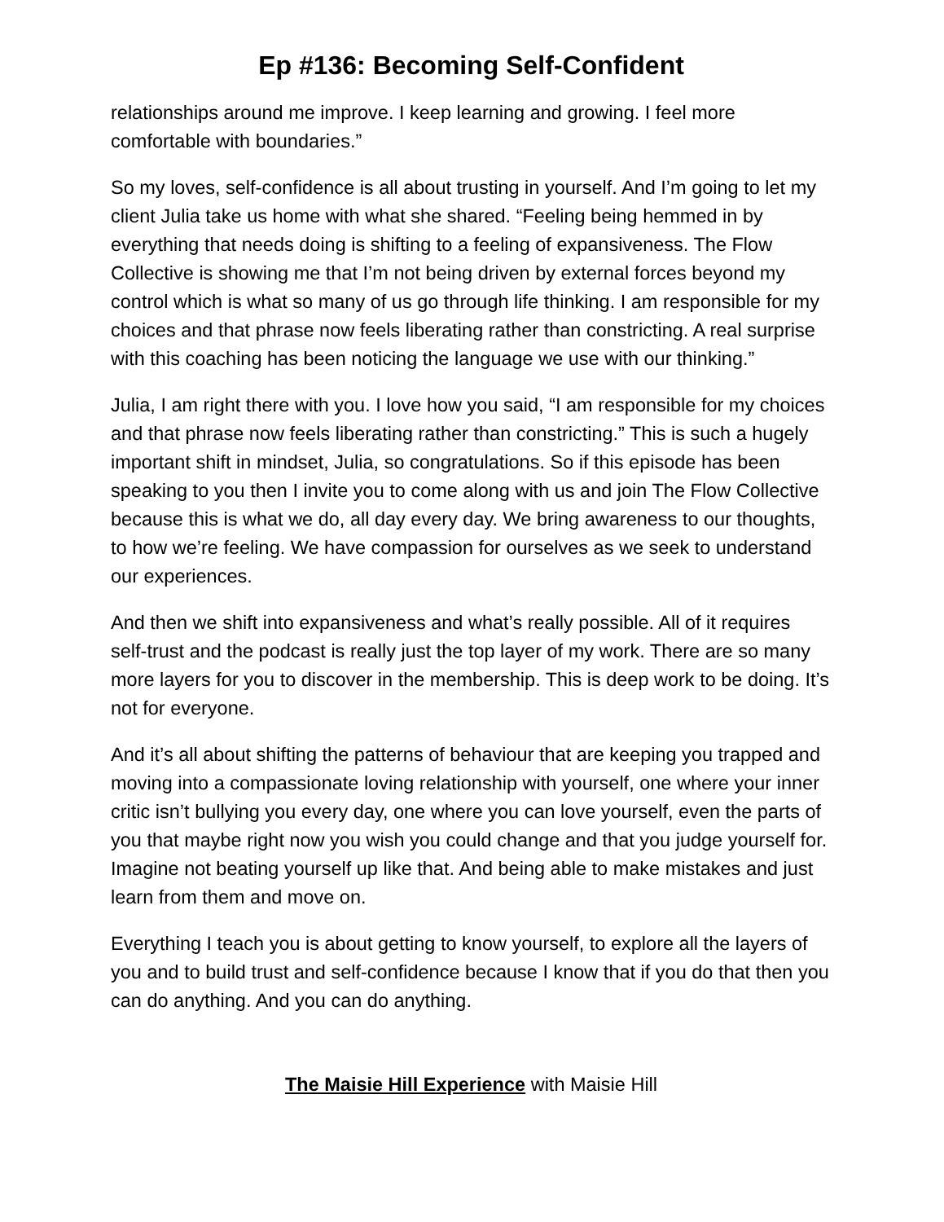Ep #136: Becoming Self-Confident
relationships around me improve. I keep learning and growing. I feel more comfortable with boundaries.”
So my loves, self-confidence is all about trusting in yourself. And I’m going to let my client Julia take us home with what she shared. “Feeling being hemmed in by everything that needs doing is shifting to a feeling of expansiveness. The Flow Collective is showing me that I’m not being driven by external forces beyond my control which is what so many of us go through life thinking. I am responsible for my choices and that phrase now feels liberating rather than constricting. A real surprise with this coaching has been noticing the language we use with our thinking.”
Julia, I am right there with you. I love how you said, “I am responsible for my choices and that phrase now feels liberating rather than constricting.” This is such a hugely important shift in mindset, Julia, so congratulations. So if this episode has been speaking to you then I invite you to come along with us and join The Flow Collective because this is what we do, all day every day. We bring awareness to our thoughts, to how we’re feeling. We have compassion for ourselves as we seek to understand our experiences.
And then we shift into expansiveness and what’s really possible. All of it requires self-trust and the podcast is really just the top layer of my work. There are so many more layers for you to discover in the membership. This is deep work to be doing. It’s not for everyone.
And it’s all about shifting the patterns of behaviour that are keeping you trapped and moving into a compassionate loving relationship with yourself, one where your inner critic isn’t bullying you every day, one where you can love yourself, even the parts of you that maybe right now you wish you could change and that you judge yourself for. Imagine not beating yourself up like that. And being able to make mistakes and just learn from them and move on.
Everything I teach you is about getting to know yourself, to explore all the layers of you and to build trust and self-confidence because I know that if you do that then you can do anything. And you can do anything.
The Maisie Hill Experience with Maisie Hill